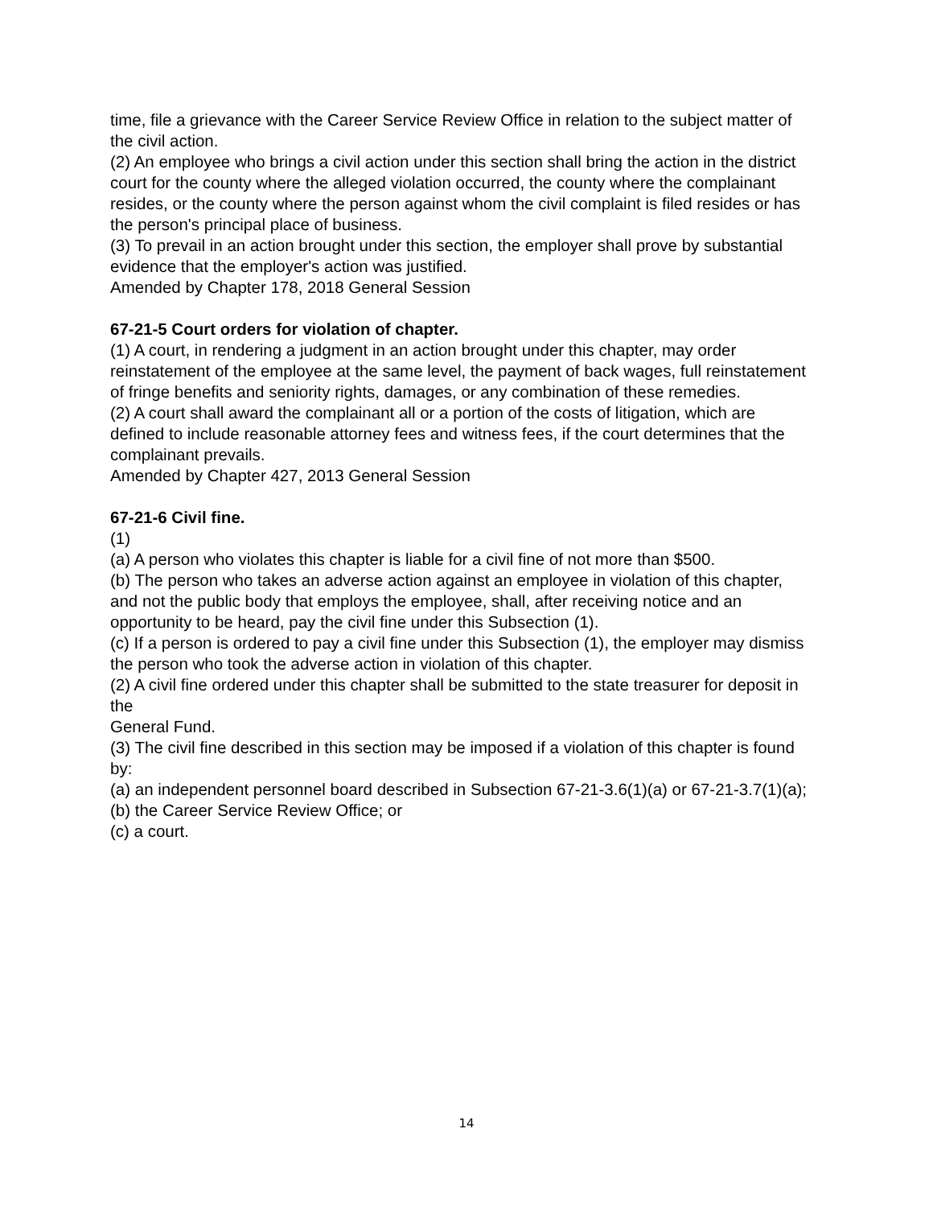time, file a grievance with the Career Service Review Office in relation to the subject matter of
the civil action.
(2) An employee who brings a civil action under this section shall bring the action in the district
court for the county where the alleged violation occurred, the county where the complainant
resides, or the county where the person against whom the civil complaint is filed resides or has
the person's principal place of business.
(3) To prevail in an action brought under this section, the employer shall prove by substantial
evidence that the employer's action was justified.
Amended by Chapter 178, 2018 General Session
67-21-5 Court orders for violation of chapter.
(1) A court, in rendering a judgment in an action brought under this chapter, may order reinstatement of the employee at the same level, the payment of back wages, full reinstatement
of fringe benefits and seniority rights, damages, or any combination of these remedies.
(2) A court shall award the complainant all or a portion of the costs of litigation, which are
defined to include reasonable attorney fees and witness fees, if the court determines that the
complainant prevails.
Amended by Chapter 427, 2013 General Session
67-21-6 Civil fine.
(1)
(a) A person who violates this chapter is liable for a civil fine of not more than $500.
(b) The person who takes an adverse action against an employee in violation of this chapter,
and not the public body that employs the employee, shall, after receiving notice and an opportunity to be heard, pay the civil fine under this Subsection (1).
(c) If a person is ordered to pay a civil fine under this Subsection (1), the employer may dismiss
the person who took the adverse action in violation of this chapter.
(2) A civil fine ordered under this chapter shall be submitted to the state treasurer for deposit in the
General Fund.
(3) The civil fine described in this section may be imposed if a violation of this chapter is found by:
(a) an independent personnel board described in Subsection 67-21-3.6(1)(a) or 67-21-3.7(1)(a);
(b) the Career Service Review Office; or
(c) a court.
14